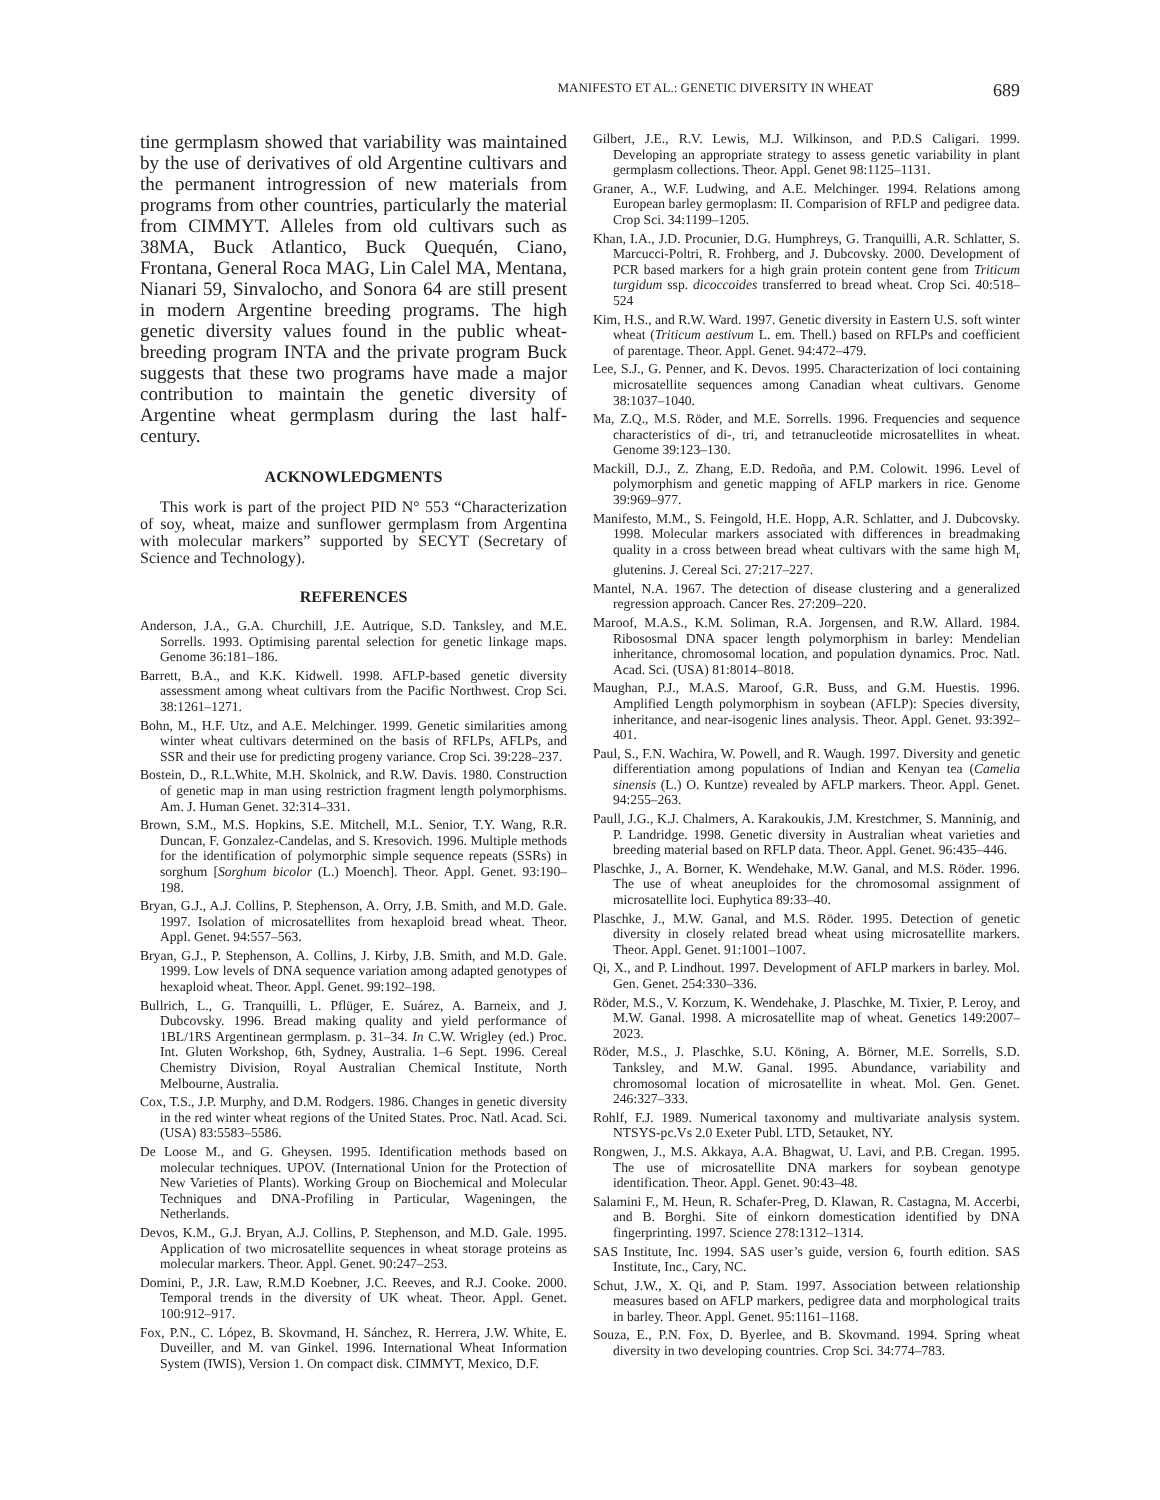MANIFESTO ET AL.: GENETIC DIVERSITY IN WHEAT 689
tine germplasm showed that variability was maintained by the use of derivatives of old Argentine cultivars and the permanent introgression of new materials from programs from other countries, particularly the material from CIMMYT. Alleles from old cultivars such as 38MA, Buck Atlantico, Buck Quequén, Ciano, Frontana, General Roca MAG, Lin Calel MA, Mentana, Nianari 59, Sinvalocho, and Sonora 64 are still present in modern Argentine breeding programs. The high genetic diversity values found in the public wheat-breeding program INTA and the private program Buck suggests that these two programs have made a major contribution to maintain the genetic diversity of Argentine wheat germplasm during the last half-century.
ACKNOWLEDGMENTS
This work is part of the project PID N° 553 “Characterization of soy, wheat, maize and sunflower germplasm from Argentina with molecular markers” supported by SECYT (Secretary of Science and Technology).
REFERENCES
Anderson, J.A., G.A. Churchill, J.E. Autrique, S.D. Tanksley, and M.E. Sorrells. 1993. Optimising parental selection for genetic linkage maps. Genome 36:181–186.
Barrett, B.A., and K.K. Kidwell. 1998. AFLP-based genetic diversity assessment among wheat cultivars from the Pacific Northwest. Crop Sci. 38:1261–1271.
Bohn, M., H.F. Utz, and A.E. Melchinger. 1999. Genetic similarities among winter wheat cultivars determined on the basis of RFLPs, AFLPs, and SSR and their use for predicting progeny variance. Crop Sci. 39:228–237.
Bostein, D., R.L.White, M.H. Skolnick, and R.W. Davis. 1980. Construction of genetic map in man using restriction fragment length polymorphisms. Am. J. Human Genet. 32:314–331.
Brown, S.M., M.S. Hopkins, S.E. Mitchell, M.L. Senior, T.Y. Wang, R.R. Duncan, F. Gonzalez-Candelas, and S. Kresovich. 1996. Multiple methods for the identification of polymorphic simple sequence repeats (SSRs) in sorghum [Sorghum bicolor (L.) Moench]. Theor. Appl. Genet. 93:190–198.
Bryan, G.J., A.J. Collins, P. Stephenson, A. Orry, J.B. Smith, and M.D. Gale. 1997. Isolation of microsatellites from hexaploid bread wheat. Theor. Appl. Genet. 94:557–563.
Bryan, G.J., P. Stephenson, A. Collins, J. Kirby, J.B. Smith, and M.D. Gale. 1999. Low levels of DNA sequence variation among adapted genotypes of hexaploid wheat. Theor. Appl. Genet. 99:192–198.
Bullrich, L., G. Tranquilli, L. Pflüger, E. Suárez, A. Barneix, and J. Dubcovsky. 1996. Bread making quality and yield performance of 1BL/1RS Argentinean germplasm. p. 31–34. In C.W. Wrigley (ed.) Proc. Int. Gluten Workshop, 6th, Sydney, Australia. 1–6 Sept. 1996. Cereal Chemistry Division, Royal Australian Chemical Institute, North Melbourne, Australia.
Cox, T.S., J.P. Murphy, and D.M. Rodgers. 1986. Changes in genetic diversity in the red winter wheat regions of the United States. Proc. Natl. Acad. Sci. (USA) 83:5583–5586.
De Loose M., and G. Gheysen. 1995. Identification methods based on molecular techniques. UPOV. (International Union for the Protection of New Varieties of Plants). Working Group on Biochemical and Molecular Techniques and DNA-Profiling in Particular, Wageningen, the Netherlands.
Devos, K.M., G.J. Bryan, A.J. Collins, P. Stephenson, and M.D. Gale. 1995. Application of two microsatellite sequences in wheat storage proteins as molecular markers. Theor. Appl. Genet. 90:247–253.
Domini, P., J.R. Law, R.M.D Koebner, J.C. Reeves, and R.J. Cooke. 2000. Temporal trends in the diversity of UK wheat. Theor. Appl. Genet. 100:912–917.
Fox, P.N., C. López, B. Skovmand, H. Sánchez, R. Herrera, J.W. White, E. Duveiller, and M. van Ginkel. 1996. International Wheat Information System (IWIS), Version 1. On compact disk. CIMMYT, Mexico, D.F.
Gilbert, J.E., R.V. Lewis, M.J. Wilkinson, and P.D.S Caligari. 1999. Developing an appropriate strategy to assess genetic variability in plant germplasm collections. Theor. Appl. Genet 98:1125–1131.
Graner, A., W.F. Ludwing, and A.E. Melchinger. 1994. Relations among European barley germoplasm: II. Comparision of RFLP and pedigree data. Crop Sci. 34:1199–1205.
Khan, I.A., J.D. Procunier, D.G. Humphreys, G. Tranquilli, A.R. Schlatter, S. Marcucci-Poltri, R. Frohberg, and J. Dubcovsky. 2000. Development of PCR based markers for a high grain protein content gene from Triticum turgidum ssp. dicoccoides transferred to bread wheat. Crop Sci. 40:518–524
Kim, H.S., and R.W. Ward. 1997. Genetic diversity in Eastern U.S. soft winter wheat (Triticum aestivum L. em. Thell.) based on RFLPs and coefficient of parentage. Theor. Appl. Genet. 94:472–479.
Lee, S.J., G. Penner, and K. Devos. 1995. Characterization of loci containing microsatellite sequences among Canadian wheat cultivars. Genome 38:1037–1040.
Ma, Z.Q., M.S. Röder, and M.E. Sorrells. 1996. Frequencies and sequence characteristics of di-, tri, and tetranucleotide microsatellites in wheat. Genome 39:123–130.
Mackill, D.J., Z. Zhang, E.D. Redoña, and P.M. Colowit. 1996. Level of polymorphism and genetic mapping of AFLP markers in rice. Genome 39:969–977.
Manifesto, M.M., S. Feingold, H.E. Hopp, A.R. Schlatter, and J. Dubcovsky. 1998. Molecular markers associated with differences in breadmaking quality in a cross between bread wheat cultivars with the same high M<sub>r</sub> glutenins. J. Cereal Sci. 27:217–227.
Mantel, N.A. 1967. The detection of disease clustering and a generalized regression approach. Cancer Res. 27:209–220.
Maroof, M.A.S., K.M. Soliman, R.A. Jorgensen, and R.W. Allard. 1984. Ribososmal DNA spacer length polymorphism in barley: Mendelian inheritance, chromosomal location, and population dynamics. Proc. Natl. Acad. Sci. (USA) 81:8014–8018.
Maughan, P.J., M.A.S. Maroof, G.R. Buss, and G.M. Huestis. 1996. Amplified Length polymorphism in soybean (AFLP): Species diversity, inheritance, and near-isogenic lines analysis. Theor. Appl. Genet. 93:392–401.
Paul, S., F.N. Wachira, W. Powell, and R. Waugh. 1997. Diversity and genetic differentiation among populations of Indian and Kenyan tea (Camelia sinensis (L.) O. Kuntze) revealed by AFLP markers. Theor. Appl. Genet. 94:255–263.
Paull, J.G., K.J. Chalmers, A. Karakoukis, J.M. Krestchmer, S. Manninig, and P. Landridge. 1998. Genetic diversity in Australian wheat varieties and breeding material based on RFLP data. Theor. Appl. Genet. 96:435–446.
Plaschke, J., A. Borner, K. Wendehake, M.W. Ganal, and M.S. Röder. 1996. The use of wheat aneuploides for the chromosomal assignment of microsatellite loci. Euphytica 89:33–40.
Plaschke, J., M.W. Ganal, and M.S. Röder. 1995. Detection of genetic diversity in closely related bread wheat using microsatellite markers. Theor. Appl. Genet. 91:1001–1007.
Qi, X., and P. Lindhout. 1997. Development of AFLP markers in barley. Mol. Gen. Genet. 254:330–336.
Röder, M.S., V. Korzum, K. Wendehake, J. Plaschke, M. Tixier, P. Leroy, and M.W. Ganal. 1998. A microsatellite map of wheat. Genetics 149:2007–2023.
Röder, M.S., J. Plaschke, S.U. Köning, A. Börner, M.E. Sorrells, S.D. Tanksley, and M.W. Ganal. 1995. Abundance, variability and chromosomal location of microsatellite in wheat. Mol. Gen. Genet. 246:327–333.
Rohlf, F.J. 1989. Numerical taxonomy and multivariate analysis system. NTSYS-pc.Vs 2.0 Exeter Publ. LTD, Setauket, NY.
Rongwen, J., M.S. Akkaya, A.A. Bhagwat, U. Lavi, and P.B. Cregan. 1995. The use of microsatellite DNA markers for soybean genotype identification. Theor. Appl. Genet. 90:43–48.
Salamini F., M. Heun, R. Schafer-Preg, D. Klawan, R. Castagna, M. Accerbi, and B. Borghi. Site of einkorn domestication identified by DNA fingerprinting. 1997. Science 278:1312–1314.
SAS Institute, Inc. 1994. SAS user’s guide, version 6, fourth edition. SAS Institute, Inc., Cary, NC.
Schut, J.W., X. Qi, and P. Stam. 1997. Association between relationship measures based on AFLP markers, pedigree data and morphological traits in barley. Theor. Appl. Genet. 95:1161–1168.
Souza, E., P.N. Fox, D. Byerlee, and B. Skovmand. 1994. Spring wheat diversity in two developing countries. Crop Sci. 34:774–783.